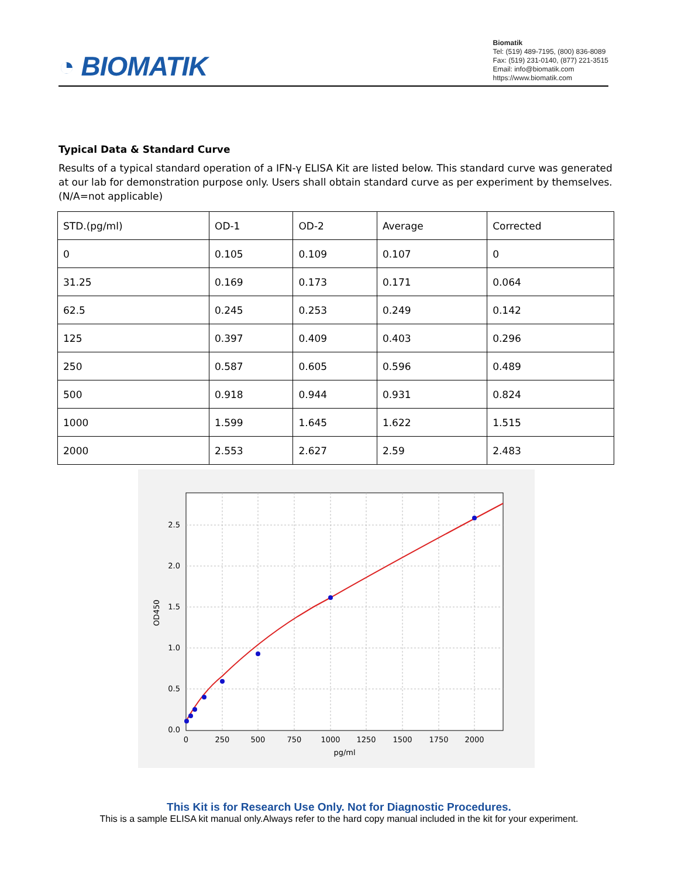◔ BIOMATIK
Biomatik
Tel: (519) 489-7195, (800) 836-8089
Fax: (519) 231-0140, (877) 221-3515
Email: info@biomatik.com
https://www.biomatik.com
Typical Data & Standard Curve
Results of a typical standard operation of a IFN-γ ELISA Kit are listed below. This standard curve was generated at our lab for demonstration purpose only. Users shall obtain standard curve as per experiment by themselves. (N/A=not applicable)
| STD.(pg/ml) | OD-1 | OD-2 | Average | Corrected |
| 0 | 0.105 | 0.109 | 0.107 | 0 |
| 31.25 | 0.169 | 0.173 | 0.171 | 0.064 |
| 62.5 | 0.245 | 0.253 | 0.249 | 0.142 |
| 125 | 0.397 | 0.409 | 0.403 | 0.296 |
| 250 | 0.587 | 0.605 | 0.596 | 0.489 |
| 500 | 0.918 | 0.944 | 0.931 | 0.824 |
| 1000 | 1.599 | 1.645 | 1.622 | 1.515 |
| 2000 | 2.553 | 2.627 | 2.59 | 2.483 |
2.5
2.0
1.5
1.0
0.5
0.0
0
250
500
750
1000
1250
1500
1750
2000
pg/ml
OD450
This Kit is for Research Use Only. Not for Diagnostic Procedures.
This is a sample ELISA kit manual only.Always refer to the hard copy manual included in the kit for your experiment.